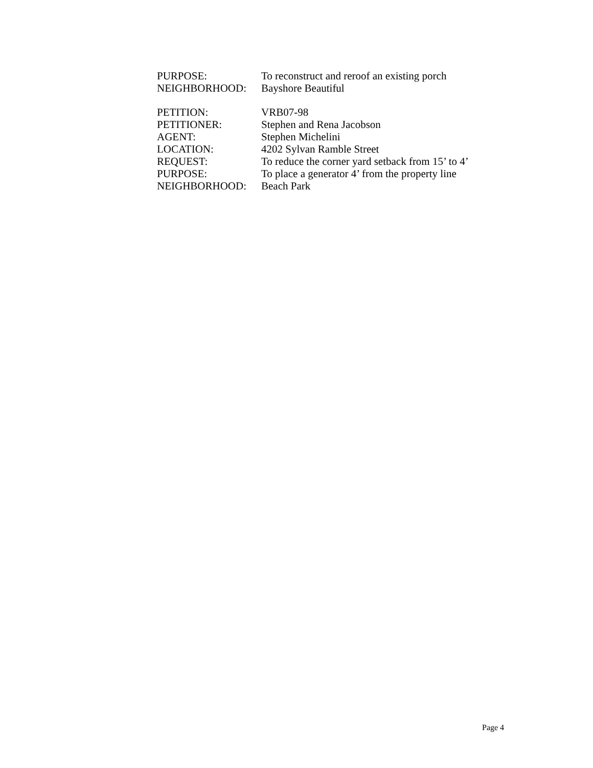PURPOSE: To reconstruct and reroof an existing porch
NEIGHBORHOOD: Bayshore Beautiful
PETITION: VRB07-98
PETITIONER: Stephen and Rena Jacobson
AGENT: Stephen Michelini
LOCATION: 4202 Sylvan Ramble Street
REQUEST: To reduce the corner yard setback from 15’ to 4’
PURPOSE: To place a generator 4’ from the property line
NEIGHBORHOOD: Beach Park
Page 4